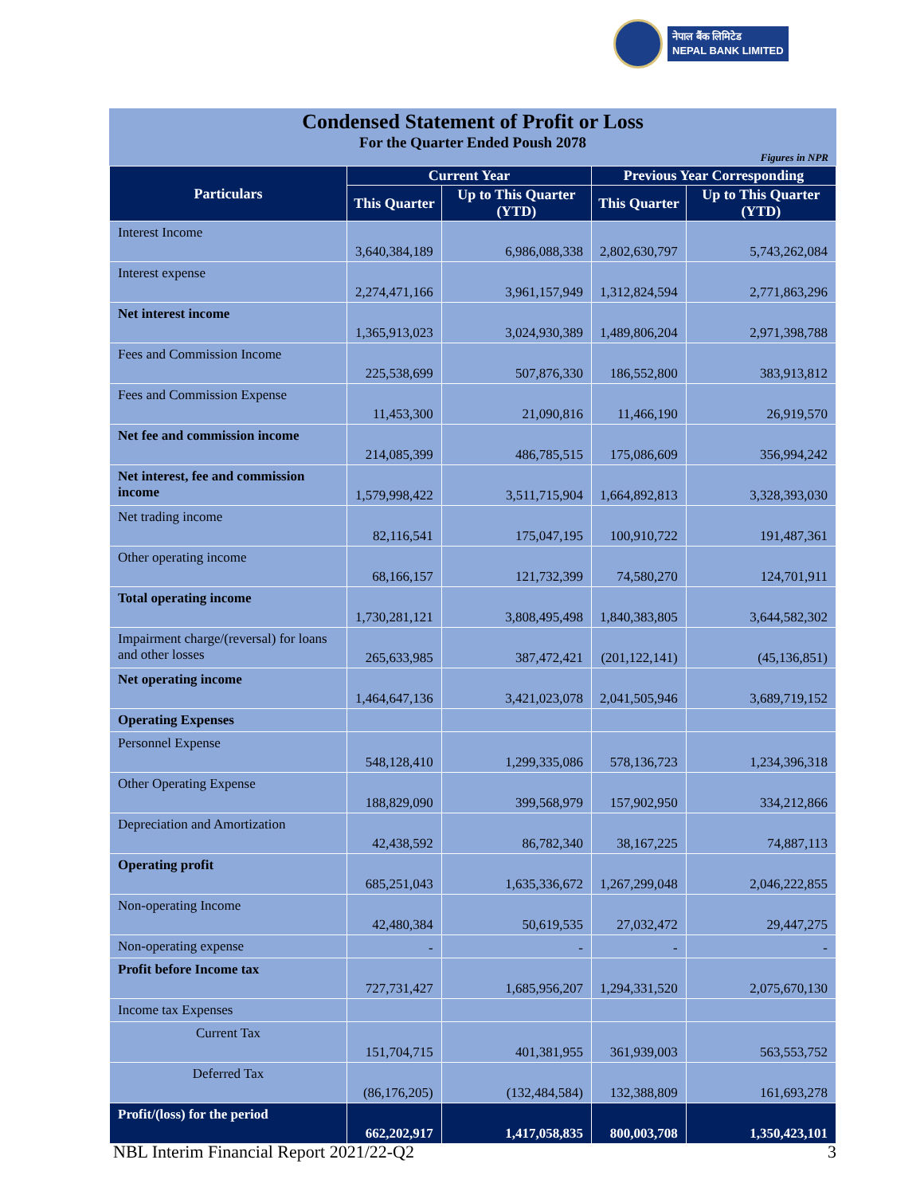नेपाल बैंक लिमिटेड
NEPAL BANK LIMITED
Condensed Statement of Profit or Loss
For the Quarter Ended Poush 2078
Figures in NPR
| Particulars | Current Year | | Previous Year Corresponding | |
| --- | --- | --- | --- | --- |
| | This Quarter | Up to This Quarter (YTD) | This Quarter | Up to This Quarter (YTD) |
| Interest Income | 3,640,384,189 | 6,986,088,338 | 2,802,630,797 | 5,743,262,084 |
| Interest expense | 2,274,471,166 | 3,961,157,949 | 1,312,824,594 | 2,771,863,296 |
| Net interest income | 1,365,913,023 | 3,024,930,389 | 1,489,806,204 | 2,971,398,788 |
| Fees and Commission Income | 225,538,699 | 507,876,330 | 186,552,800 | 383,913,812 |
| Fees and Commission Expense | 11,453,300 | 21,090,816 | 11,466,190 | 26,919,570 |
| Net fee and commission income | 214,085,399 | 486,785,515 | 175,086,609 | 356,994,242 |
| Net interest, fee and commission income | 1,579,998,422 | 3,511,715,904 | 1,664,892,813 | 3,328,393,030 |
| Net trading income | 82,116,541 | 175,047,195 | 100,910,722 | 191,487,361 |
| Other operating income | 68,166,157 | 121,732,399 | 74,580,270 | 124,701,911 |
| Total operating income | 1,730,281,121 | 3,808,495,498 | 1,840,383,805 | 3,644,582,302 |
| Impairment charge/(reversal) for loans and other losses | 265,633,985 | 387,472,421 | (201,122,141) | (45,136,851) |
| Net operating income | 1,464,647,136 | 3,421,023,078 | 2,041,505,946 | 3,689,719,152 |
| Operating Expenses | | | | |
| Personnel Expense | 548,128,410 | 1,299,335,086 | 578,136,723 | 1,234,396,318 |
| Other Operating Expense | 188,829,090 | 399,568,979 | 157,902,950 | 334,212,866 |
| Depreciation and Amortization | 42,438,592 | 86,782,340 | 38,167,225 | 74,887,113 |
| Operating profit | 685,251,043 | 1,635,336,672 | 1,267,299,048 | 2,046,222,855 |
| Non-operating Income | 42,480,384 | 50,619,535 | 27,032,472 | 29,447,275 |
| Non-operating expense | - | - | - | - |
| Profit before Income tax | 727,731,427 | 1,685,956,207 | 1,294,331,520 | 2,075,670,130 |
| Income tax Expenses | | | | |
| Current Tax | 151,704,715 | 401,381,955 | 361,939,003 | 563,553,752 |
| Deferred Tax | (86,176,205) | (132,484,584) | 132,388,809 | 161,693,278 |
| Profit/(loss) for the period | 662,202,917 | 1,417,058,835 | 800,003,708 | 1,350,423,101 |
NBL Interim Financial Report 2021/22-Q2 3